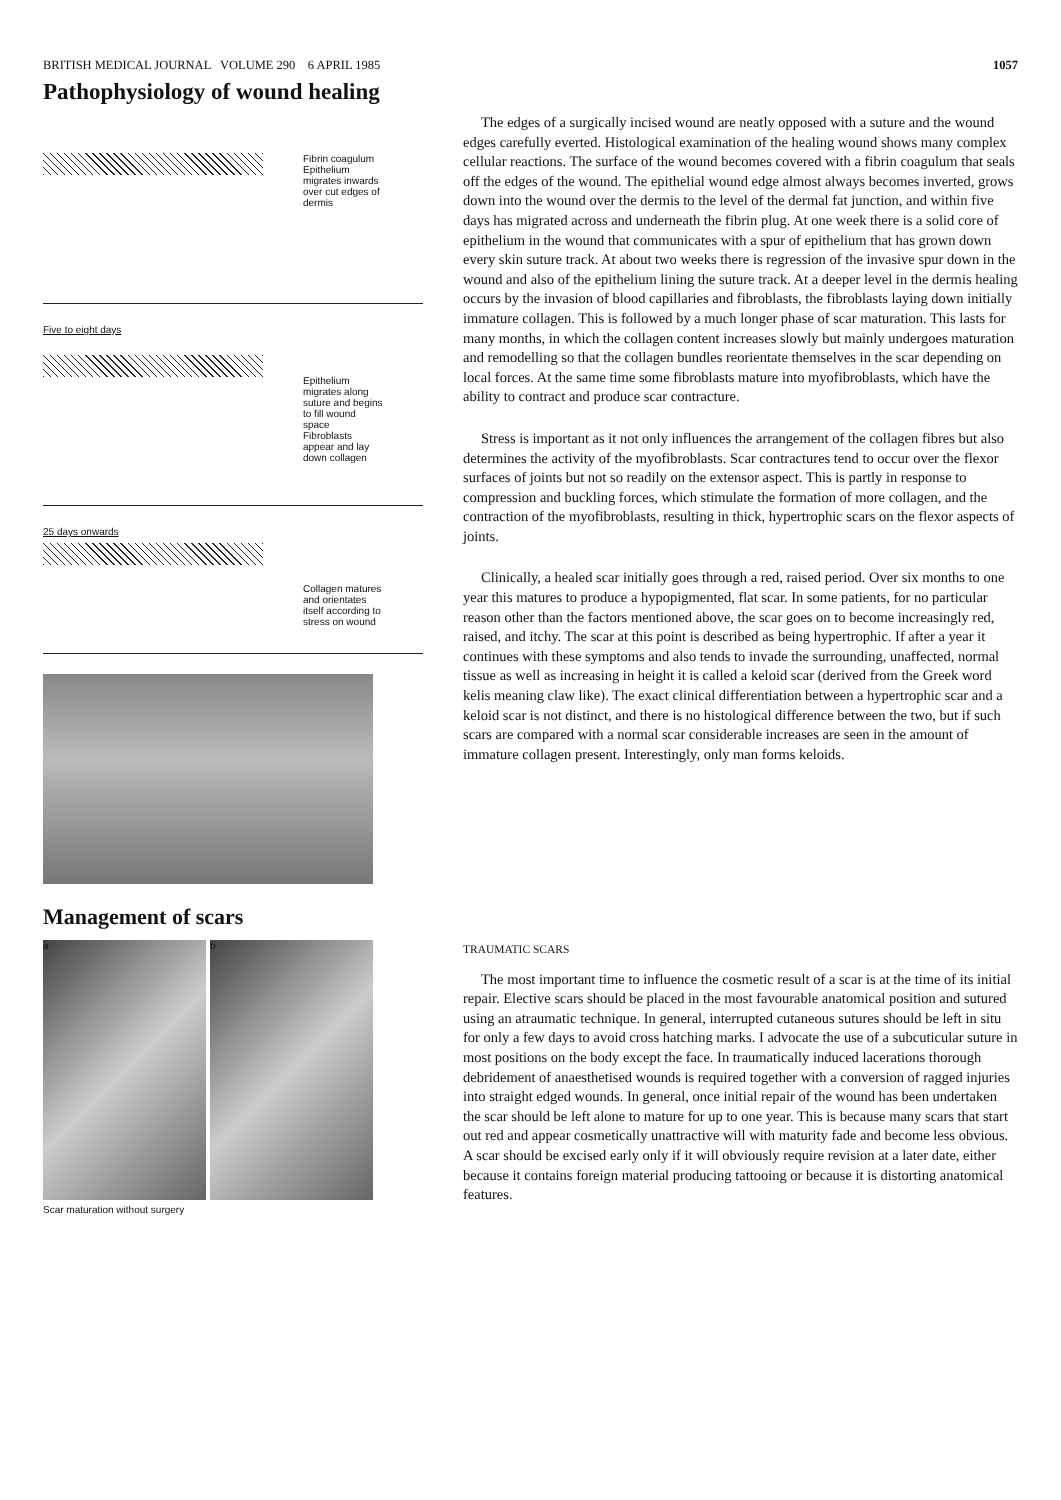BRITISH MEDICAL JOURNAL VOLUME 290 6 APRIL 1985 1057
Pathophysiology of wound healing
Fibrin coagulum
Epithelium migrates inwards over cut edges of dermis
Five to eight days
Epithelium migrates along suture and begins to fill wound space
Fibroblasts appear and lay down collagen
25 days onwards
Collagen matures and orientates itself according to stress on wound
The edges of a surgically incised wound are neatly opposed with a suture and the wound edges carefully everted. Histological examination of the healing wound shows many complex cellular reactions. The surface of the wound becomes covered with a fibrin coagulum that seals off the edges of the wound. The epithelial wound edge almost always becomes inverted, grows down into the wound over the dermis to the level of the dermal fat junction, and within five days has migrated across and underneath the fibrin plug. At one week there is a solid core of epithelium in the wound that communicates with a spur of epithelium that has grown down every skin suture track. At about two weeks there is regression of the invasive spur down in the wound and also of the epithelium lining the suture track. At a deeper level in the dermis healing occurs by the invasion of blood capillaries and fibroblasts, the fibroblasts laying down initially immature collagen. This is followed by a much longer phase of scar maturation. This lasts for many months, in which the collagen content increases slowly but mainly undergoes maturation and remodelling so that the collagen bundles reorientate themselves in the scar depending on local forces. At the same time some fibroblasts mature into myofibroblasts, which have the ability to contract and produce scar contracture.
Stress is important as it not only influences the arrangement of the collagen fibres but also determines the activity of the myofibroblasts. Scar contractures tend to occur over the flexor surfaces of joints but not so readily on the extensor aspect. This is partly in response to compression and buckling forces, which stimulate the formation of more collagen, and the contraction of the myofibroblasts, resulting in thick, hypertrophic scars on the flexor aspects of joints.
Clinically, a healed scar initially goes through a red, raised period. Over six months to one year this matures to produce a hypopigmented, flat scar. In some patients, for no particular reason other than the factors mentioned above, the scar goes on to become increasingly red, raised, and itchy. The scar at this point is described as being hypertrophic. If after a year it continues with these symptoms and also tends to invade the surrounding, unaffected, normal tissue as well as increasing in height it is called a keloid scar (derived from the Greek word kelis meaning claw like). The exact clinical differentiation between a hypertrophic scar and a keloid scar is not distinct, and there is no histological difference between the two, but if such scars are compared with a normal scar considerable increases are seen in the amount of immature collagen present. Interestingly, only man forms keloids.
Management of scars
a b
Scar maturation without surgery
TRAUMATIC SCARS
The most important time to influence the cosmetic result of a scar is at the time of its initial repair. Elective scars should be placed in the most favourable anatomical position and sutured using an atraumatic technique. In general, interrupted cutaneous sutures should be left in situ for only a few days to avoid cross hatching marks. I advocate the use of a subcuticular suture in most positions on the body except the face. In traumatically induced lacerations thorough debridement of anaesthetised wounds is required together with a conversion of ragged injuries into straight edged wounds. In general, once initial repair of the wound has been undertaken the scar should be left alone to mature for up to one year. This is because many scars that start out red and appear cosmetically unattractive will with maturity fade and become less obvious. A scar should be excised early only if it will obviously require revision at a later date, either because it contains foreign material producing tattooing or because it is distorting anatomical features.